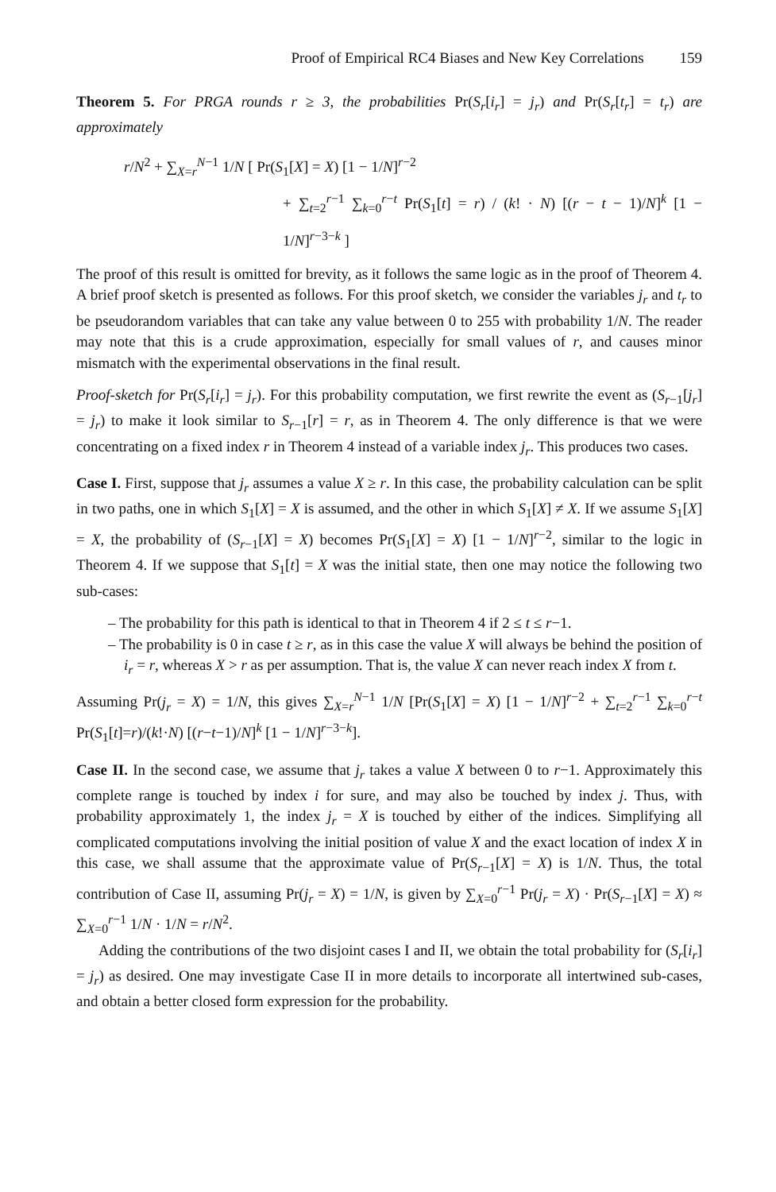Proof of Empirical RC4 Biases and New Key Correlations 159
Theorem 5. For PRGA rounds r ≥ 3, the probabilities Pr(S<sub>r</sub>[i<sub>r</sub>] = j<sub>r</sub>) and Pr(S<sub>r</sub>[t<sub>r</sub>] = t<sub>r</sub>) are approximately
r/N<sup>2</sup> + ∑<sub>X=r</sub><sup>N−1</sup> 1/N [ Pr(S<sub>1</sub>[X] = X) [1 − 1/N]<sup>r−2</sup>
+ ∑<sub>t=2</sub><sup>r−1</sup> ∑<sub>k=0</sub><sup>r−t</sup> Pr(S<sub>1</sub>[t] = r) / (k! · N) [(r − t − 1)/N]<sup>k</sup> [1 − 1/N]<sup>r−3−k</sup> ]
The proof of this result is omitted for brevity, as it follows the same logic as in the proof of Theorem 4. A brief proof sketch is presented as follows. For this proof sketch, we consider the variables j<sub>r</sub> and t<sub>r</sub> to be pseudorandom variables that can take any value between 0 to 255 with probability 1/N. The reader may note that this is a crude approximation, especially for small values of r, and causes minor mismatch with the experimental observations in the final result.
Proof-sketch for Pr(S<sub>r</sub>[i<sub>r</sub>] = j<sub>r</sub>). For this probability computation, we first rewrite the event as (S<sub>r−1</sub>[j<sub>r</sub>] = j<sub>r</sub>) to make it look similar to S<sub>r−1</sub>[r] = r, as in Theorem 4. The only difference is that we were concentrating on a fixed index r in Theorem 4 instead of a variable index j<sub>r</sub>. This produces two cases.
Case I. First, suppose that j<sub>r</sub> assumes a value X ≥ r. In this case, the probability calculation can be split in two paths, one in which S<sub>1</sub>[X] = X is assumed, and the other in which S<sub>1</sub>[X] ≠ X. If we assume S<sub>1</sub>[X] = X, the probability of (S<sub>r−1</sub>[X] = X) becomes Pr(S<sub>1</sub>[X] = X) [1 − 1/N]<sup>r−2</sup>, similar to the logic in Theorem 4. If we suppose that S<sub>1</sub>[t] = X was the initial state, then one may notice the following two sub-cases:
– The probability for this path is identical to that in Theorem 4 if 2 ≤ t ≤ r−1.
– The probability is 0 in case t ≥ r, as in this case the value X will always be behind the position of i<sub>r</sub> = r, whereas X > r as per assumption. That is, the value X can never reach index X from t.
Assuming Pr(j<sub>r</sub> = X) = 1/N, this gives ∑<sub>X=r</sub><sup>N−1</sup> 1/N [Pr(S<sub>1</sub>[X] = X) [1 − 1/N]<sup>r−2</sup> + ∑<sub>t=2</sub><sup>r−1</sup> ∑<sub>k=0</sub><sup>r−t</sup> Pr(S<sub>1</sub>[t]=r)/(k!·N) [(r−t−1)/N]<sup>k</sup> [1 − 1/N]<sup>r−3−k</sup>].
Case II. In the second case, we assume that j<sub>r</sub> takes a value X between 0 to r−1. Approximately this complete range is touched by index i for sure, and may also be touched by index j. Thus, with probability approximately 1, the index j<sub>r</sub> = X is touched by either of the indices. Simplifying all complicated computations involving the initial position of value X and the exact location of index X in this case, we shall assume that the approximate value of Pr(S<sub>r−1</sub>[X] = X) is 1/N. Thus, the total contribution of Case II, assuming Pr(j<sub>r</sub> = X) = 1/N, is given by ∑<sub>X=0</sub><sup>r−1</sup> Pr(j<sub>r</sub> = X) · Pr(S<sub>r−1</sub>[X] = X) ≈ ∑<sub>X=0</sub><sup>r−1</sup> 1/N · 1/N = r/N<sup>2</sup>.
Adding the contributions of the two disjoint cases I and II, we obtain the total probability for (S<sub>r</sub>[i<sub>r</sub>] = j<sub>r</sub>) as desired. One may investigate Case II in more details to incorporate all intertwined sub-cases, and obtain a better closed form expression for the probability.